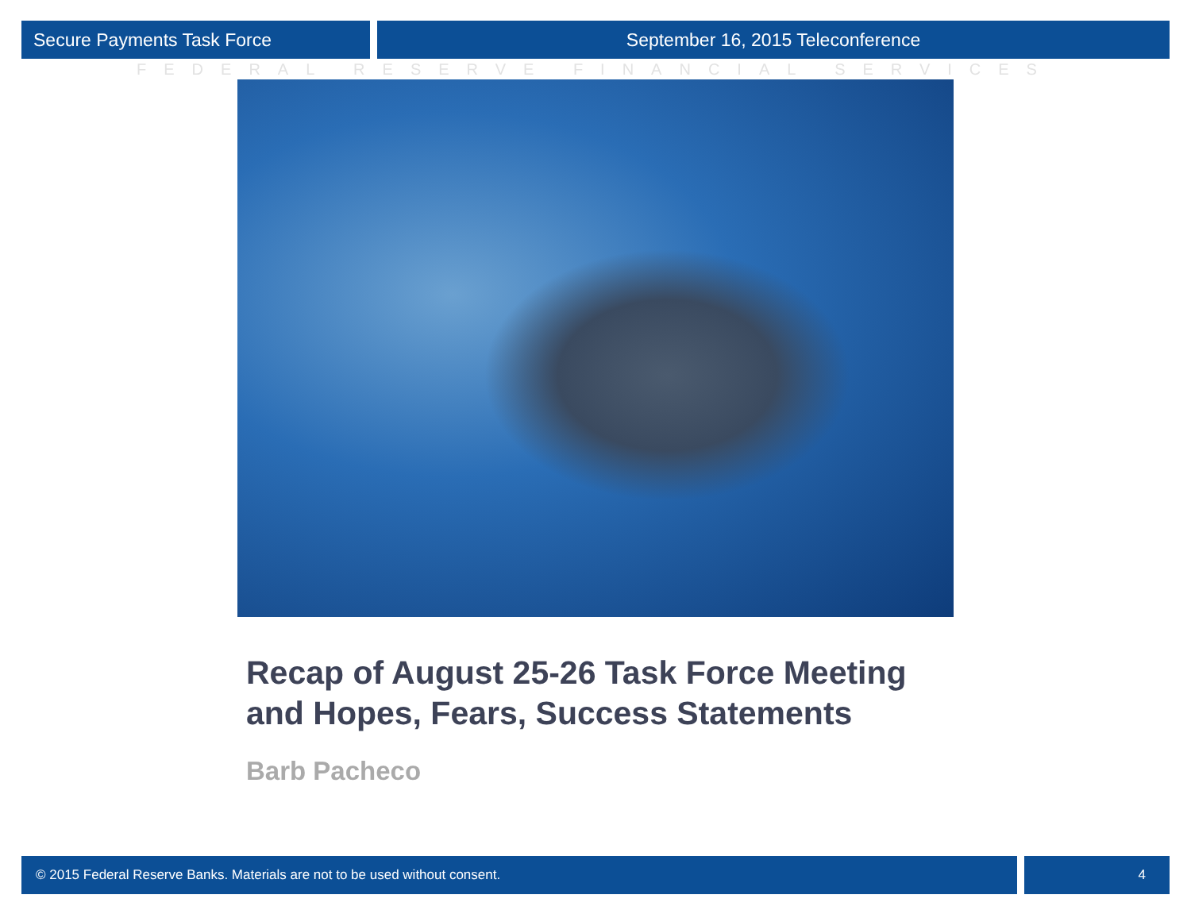Secure Payments Task Force September 16, 2015 Teleconference
FEDERAL RESERVE FINANCIAL SERVICES
Recap of August 25-26 Task Force Meeting
and Hopes, Fears, Success Statements
Barb Pacheco
© 2015 Federal Reserve Banks. Materials are not to be used without consent.
4